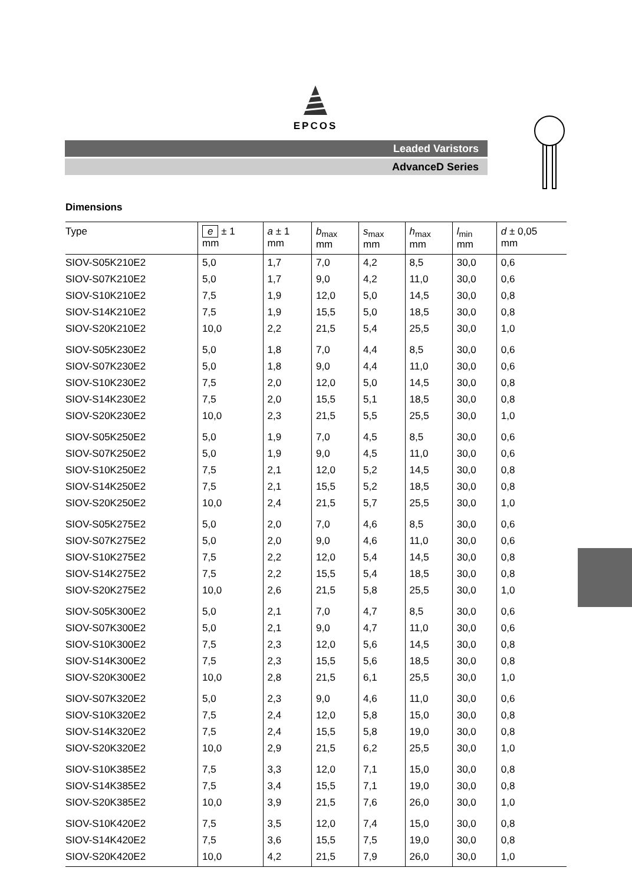EPCOS
Leaded Varistors
AdvanceD Series
Dimensions
| Type | e ± 1 mm | a ± 1 mm | b<sub>max</sub> mm | s<sub>max</sub> mm | h<sub>max</sub> mm | l<sub>min</sub> mm | d ± 0,05 mm |
| --- | --- | --- | --- | --- | --- | --- | --- |
| SIOV-S05K210E2 | 5,0 | 1,7 | 7,0 | 4,2 | 8,5 | 30,0 | 0,6 |
| SIOV-S07K210E2 | 5,0 | 1,7 | 9,0 | 4,2 | 11,0 | 30,0 | 0,6 |
| SIOV-S10K210E2 | 7,5 | 1,9 | 12,0 | 5,0 | 14,5 | 30,0 | 0,8 |
| SIOV-S14K210E2 | 7,5 | 1,9 | 15,5 | 5,0 | 18,5 | 30,0 | 0,8 |
| SIOV-S20K210E2 | 10,0 | 2,2 | 21,5 | 5,4 | 25,5 | 30,0 | 1,0 |
| SIOV-S05K230E2 | 5,0 | 1,8 | 7,0 | 4,4 | 8,5 | 30,0 | 0,6 |
| SIOV-S07K230E2 | 5,0 | 1,8 | 9,0 | 4,4 | 11,0 | 30,0 | 0,6 |
| SIOV-S10K230E2 | 7,5 | 2,0 | 12,0 | 5,0 | 14,5 | 30,0 | 0,8 |
| SIOV-S14K230E2 | 7,5 | 2,0 | 15,5 | 5,1 | 18,5 | 30,0 | 0,8 |
| SIOV-S20K230E2 | 10,0 | 2,3 | 21,5 | 5,5 | 25,5 | 30,0 | 1,0 |
| SIOV-S05K250E2 | 5,0 | 1,9 | 7,0 | 4,5 | 8,5 | 30,0 | 0,6 |
| SIOV-S07K250E2 | 5,0 | 1,9 | 9,0 | 4,5 | 11,0 | 30,0 | 0,6 |
| SIOV-S10K250E2 | 7,5 | 2,1 | 12,0 | 5,2 | 14,5 | 30,0 | 0,8 |
| SIOV-S14K250E2 | 7,5 | 2,1 | 15,5 | 5,2 | 18,5 | 30,0 | 0,8 |
| SIOV-S20K250E2 | 10,0 | 2,4 | 21,5 | 5,7 | 25,5 | 30,0 | 1,0 |
| SIOV-S05K275E2 | 5,0 | 2,0 | 7,0 | 4,6 | 8,5 | 30,0 | 0,6 |
| SIOV-S07K275E2 | 5,0 | 2,0 | 9,0 | 4,6 | 11,0 | 30,0 | 0,6 |
| SIOV-S10K275E2 | 7,5 | 2,2 | 12,0 | 5,4 | 14,5 | 30,0 | 0,8 |
| SIOV-S14K275E2 | 7,5 | 2,2 | 15,5 | 5,4 | 18,5 | 30,0 | 0,8 |
| SIOV-S20K275E2 | 10,0 | 2,6 | 21,5 | 5,8 | 25,5 | 30,0 | 1,0 |
| SIOV-S05K300E2 | 5,0 | 2,1 | 7,0 | 4,7 | 8,5 | 30,0 | 0,6 |
| SIOV-S07K300E2 | 5,0 | 2,1 | 9,0 | 4,7 | 11,0 | 30,0 | 0,6 |
| SIOV-S10K300E2 | 7,5 | 2,3 | 12,0 | 5,6 | 14,5 | 30,0 | 0,8 |
| SIOV-S14K300E2 | 7,5 | 2,3 | 15,5 | 5,6 | 18,5 | 30,0 | 0,8 |
| SIOV-S20K300E2 | 10,0 | 2,8 | 21,5 | 6,1 | 25,5 | 30,0 | 1,0 |
| SIOV-S07K320E2 | 5,0 | 2,3 | 9,0 | 4,6 | 11,0 | 30,0 | 0,6 |
| SIOV-S10K320E2 | 7,5 | 2,4 | 12,0 | 5,8 | 15,0 | 30,0 | 0,8 |
| SIOV-S14K320E2 | 7,5 | 2,4 | 15,5 | 5,8 | 19,0 | 30,0 | 0,8 |
| SIOV-S20K320E2 | 10,0 | 2,9 | 21,5 | 6,2 | 25,5 | 30,0 | 1,0 |
| SIOV-S10K385E2 | 7,5 | 3,3 | 12,0 | 7,1 | 15,0 | 30,0 | 0,8 |
| SIOV-S14K385E2 | 7,5 | 3,4 | 15,5 | 7,1 | 19,0 | 30,0 | 0,8 |
| SIOV-S20K385E2 | 10,0 | 3,9 | 21,5 | 7,6 | 26,0 | 30,0 | 1,0 |
| SIOV-S10K420E2 | 7,5 | 3,5 | 12,0 | 7,4 | 15,0 | 30,0 | 0,8 |
| SIOV-S14K420E2 | 7,5 | 3,6 | 15,5 | 7,5 | 19,0 | 30,0 | 0,8 |
| SIOV-S20K420E2 | 10,0 | 4,2 | 21,5 | 7,9 | 26,0 | 30,0 | 1,0 |